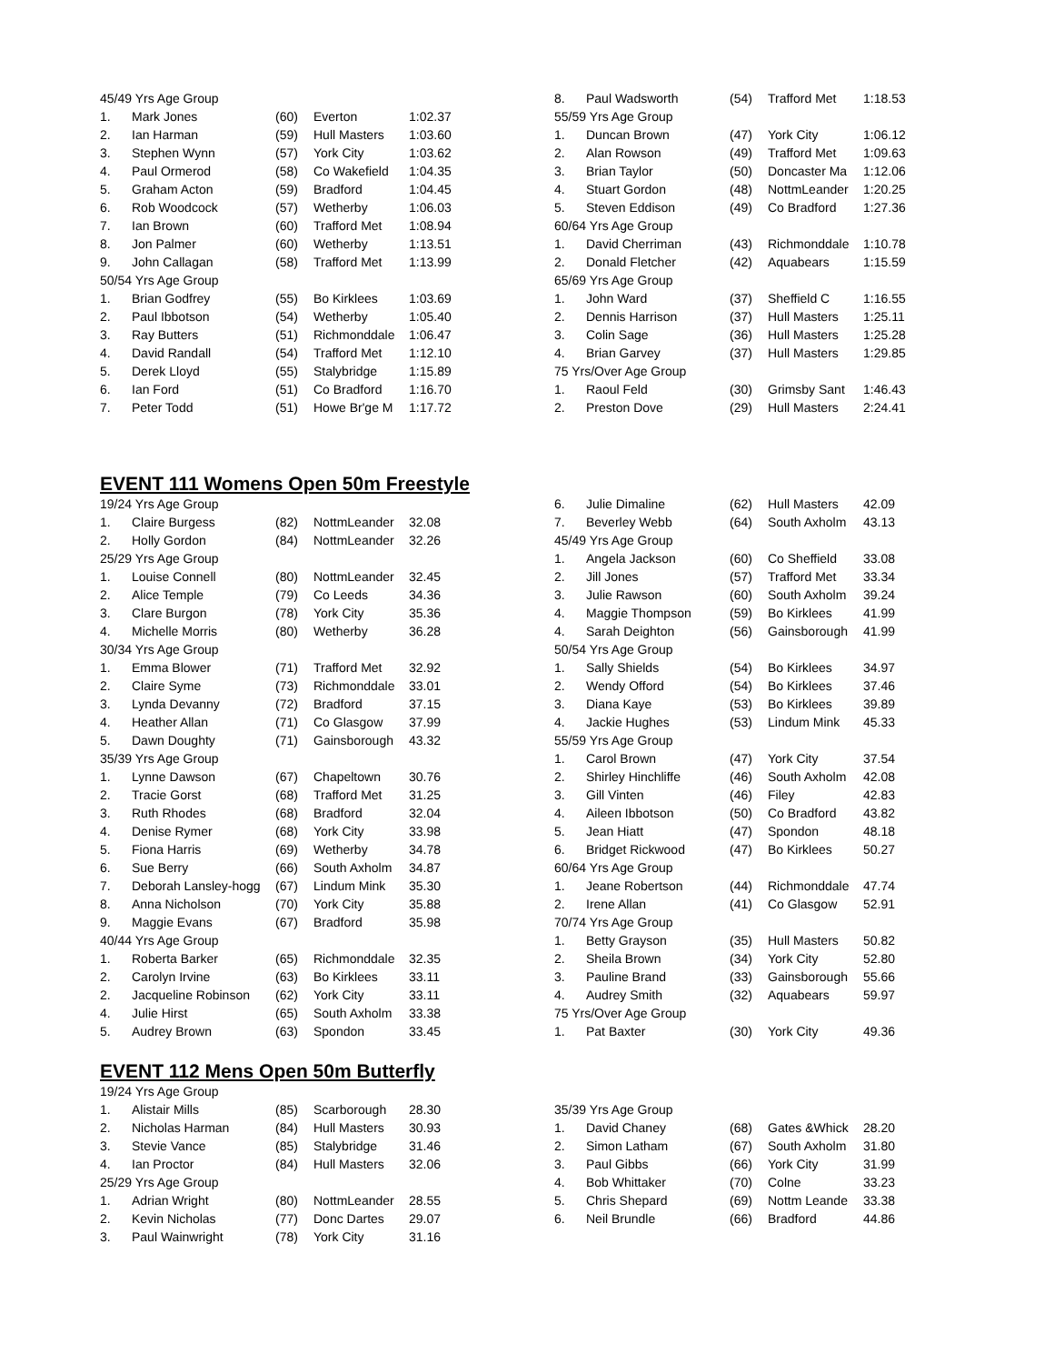| 45/49 Yrs Age Group | | | | |
| 1. | Mark Jones | (60) | Everton | 1:02.37 |
| 2. | Ian Harman | (59) | Hull Masters | 1:03.60 |
| 3. | Stephen Wynn | (57) | York City | 1:03.62 |
| 4. | Paul Ormerod | (58) | Co Wakefield | 1:04.35 |
| 5. | Graham Acton | (59) | Bradford | 1:04.45 |
| 6. | Rob Woodcock | (57) | Wetherby | 1:06.03 |
| 7. | Ian Brown | (60) | Trafford Met | 1:08.94 |
| 8. | Jon Palmer | (60) | Wetherby | 1:13.51 |
| 9. | John Callagan | (58) | Trafford Met | 1:13.99 |
| 50/54 Yrs Age Group | | | | |
| 1. | Brian Godfrey | (55) | Bo Kirklees | 1:03.69 |
| 2. | Paul Ibbotson | (54) | Wetherby | 1:05.40 |
| 3. | Ray Butters | (51) | Richmonddale | 1:06.47 |
| 4. | David Randall | (54) | Trafford Met | 1:12.10 |
| 5. | Derek Lloyd | (55) | Stalybridge | 1:15.89 |
| 6. | Ian Ford | (51) | Co Bradford | 1:16.70 |
| 7. | Peter Todd | (51) | Howe Br'ge M | 1:17.72 |
| 8. | Paul Wadsworth | (54) | Trafford Met | 1:18.53 |
| 55/59 Yrs Age Group | | | | |
| 1. | Duncan Brown | (47) | York City | 1:06.12 |
| 2. | Alan Rowson | (49) | Trafford Met | 1:09.63 |
| 3. | Brian Taylor | (50) | Doncaster Ma | 1:12.06 |
| 4. | Stuart Gordon | (48) | NottmLeander | 1:20.25 |
| 5. | Steven Eddison | (49) | Co Bradford | 1:27.36 |
| 60/64 Yrs Age Group | | | | |
| 1. | David Cherriman | (43) | Richmonddale | 1:10.78 |
| 2. | Donald Fletcher | (42) | Aquabears | 1:15.59 |
| 65/69 Yrs Age Group | | | | |
| 1. | John Ward | (37) | Sheffield C | 1:16.55 |
| 2. | Dennis Harrison | (37) | Hull Masters | 1:25.11 |
| 3. | Colin Sage | (36) | Hull Masters | 1:25.28 |
| 4. | Brian Garvey | (37) | Hull Masters | 1:29.85 |
| 75 Yrs/Over Age Group | | | | |
| 1. | Raoul Feld | (30) | Grimsby Sant | 1:46.43 |
| 2. | Preston Dove | (29) | Hull Masters | 2:24.41 |
EVENT 111 Womens Open 50m Freestyle
| 19/24 Yrs Age Group | | | | |
| 1. | Claire Burgess | (82) | NottmLeander | 32.08 |
| 2. | Holly Gordon | (84) | NottmLeander | 32.26 |
| 25/29 Yrs Age Group | | | | |
| 1. | Louise Connell | (80) | NottmLeander | 32.45 |
| 2. | Alice Temple | (79) | Co Leeds | 34.36 |
| 3. | Clare Burgon | (78) | York City | 35.36 |
| 4. | Michelle Morris | (80) | Wetherby | 36.28 |
| 30/34 Yrs Age Group | | | | |
| 1. | Emma Blower | (71) | Trafford Met | 32.92 |
| 2. | Claire Syme | (73) | Richmonddale | 33.01 |
| 3. | Lynda Devanny | (72) | Bradford | 37.15 |
| 4. | Heather Allan | (71) | Co Glasgow | 37.99 |
| 5. | Dawn Doughty | (71) | Gainsborough | 43.32 |
| 35/39 Yrs Age Group | | | | |
| 1. | Lynne Dawson | (67) | Chapeltown | 30.76 |
| 2. | Tracie Gorst | (68) | Trafford Met | 31.25 |
| 3. | Ruth Rhodes | (68) | Bradford | 32.04 |
| 4. | Denise Rymer | (68) | York City | 33.98 |
| 5. | Fiona Harris | (69) | Wetherby | 34.78 |
| 6. | Sue Berry | (66) | South Axholm | 34.87 |
| 7. | Deborah Lansley-hogg | (67) | Lindum Mink | 35.30 |
| 8. | Anna Nicholson | (70) | York City | 35.88 |
| 9. | Maggie Evans | (67) | Bradford | 35.98 |
| 40/44 Yrs Age Group | | | | |
| 1. | Roberta Barker | (65) | Richmonddale | 32.35 |
| 2. | Carolyn Irvine | (63) | Bo Kirklees | 33.11 |
| 2. | Jacqueline Robinson | (62) | York City | 33.11 |
| 4. | Julie Hirst | (65) | South Axholm | 33.38 |
| 5. | Audrey Brown | (63) | Spondon | 33.45 |
| 6. | Julie Dimaline | (62) | Hull Masters | 42.09 |
| 7. | Beverley Webb | (64) | South Axholm | 43.13 |
| 45/49 Yrs Age Group | | | | |
| 1. | Angela Jackson | (60) | Co Sheffield | 33.08 |
| 2. | Jill Jones | (57) | Trafford Met | 33.34 |
| 3. | Julie Rawson | (60) | South Axholm | 39.24 |
| 4. | Maggie Thompson | (59) | Bo Kirklees | 41.99 |
| 4. | Sarah Deighton | (56) | Gainsborough | 41.99 |
| 50/54 Yrs Age Group | | | | |
| 1. | Sally Shields | (54) | Bo Kirklees | 34.97 |
| 2. | Wendy Offord | (54) | Bo Kirklees | 37.46 |
| 3. | Diana Kaye | (53) | Bo Kirklees | 39.89 |
| 4. | Jackie Hughes | (53) | Lindum Mink | 45.33 |
| 55/59 Yrs Age Group | | | | |
| 1. | Carol Brown | (47) | York City | 37.54 |
| 2. | Shirley Hinchliffe | (46) | South Axholm | 42.08 |
| 3. | Gill Vinten | (46) | Filey | 42.83 |
| 4. | Aileen Ibbotson | (50) | Co Bradford | 43.82 |
| 5. | Jean Hiatt | (47) | Spondon | 48.18 |
| 6. | Bridget Rickwood | (47) | Bo Kirklees | 50.27 |
| 60/64 Yrs Age Group | | | | |
| 1. | Jeane Robertson | (44) | Richmonddale | 47.74 |
| 2. | Irene Allan | (41) | Co Glasgow | 52.91 |
| 70/74 Yrs Age Group | | | | |
| 1. | Betty Grayson | (35) | Hull Masters | 50.82 |
| 2. | Sheila Brown | (34) | York City | 52.80 |
| 3. | Pauline Brand | (33) | Gainsborough | 55.66 |
| 4. | Audrey Smith | (32) | Aquabears | 59.97 |
| 75 Yrs/Over Age Group | | | | |
| 1. | Pat Baxter | (30) | York City | 49.36 |
EVENT 112 Mens Open 50m Butterfly
| 19/24 Yrs Age Group | | | | |
| 1. | Alistair Mills | (85) | Scarborough | 28.30 |
| 2. | Nicholas Harman | (84) | Hull Masters | 30.93 |
| 3. | Stevie Vance | (85) | Stalybridge | 31.46 |
| 4. | Ian Proctor | (84) | Hull Masters | 32.06 |
| 25/29 Yrs Age Group | | | | |
| 1. | Adrian Wright | (80) | NottmLeander | 28.55 |
| 2. | Kevin Nicholas | (77) | Donc Dartes | 29.07 |
| 3. | Paul Wainwright | (78) | York City | 31.16 |
| 35/39 Yrs Age Group | | | | |
| 1. | David Chaney | (68) | Gates &Whick | 28.20 |
| 2. | Simon Latham | (67) | South Axholm | 31.80 |
| 3. | Paul Gibbs | (66) | York City | 31.99 |
| 4. | Bob Whittaker | (70) | Colne | 33.23 |
| 5. | Chris Shepard | (69) | Nottm Leande | 33.38 |
| 6. | Neil Brundle | (66) | Bradford | 44.86 |